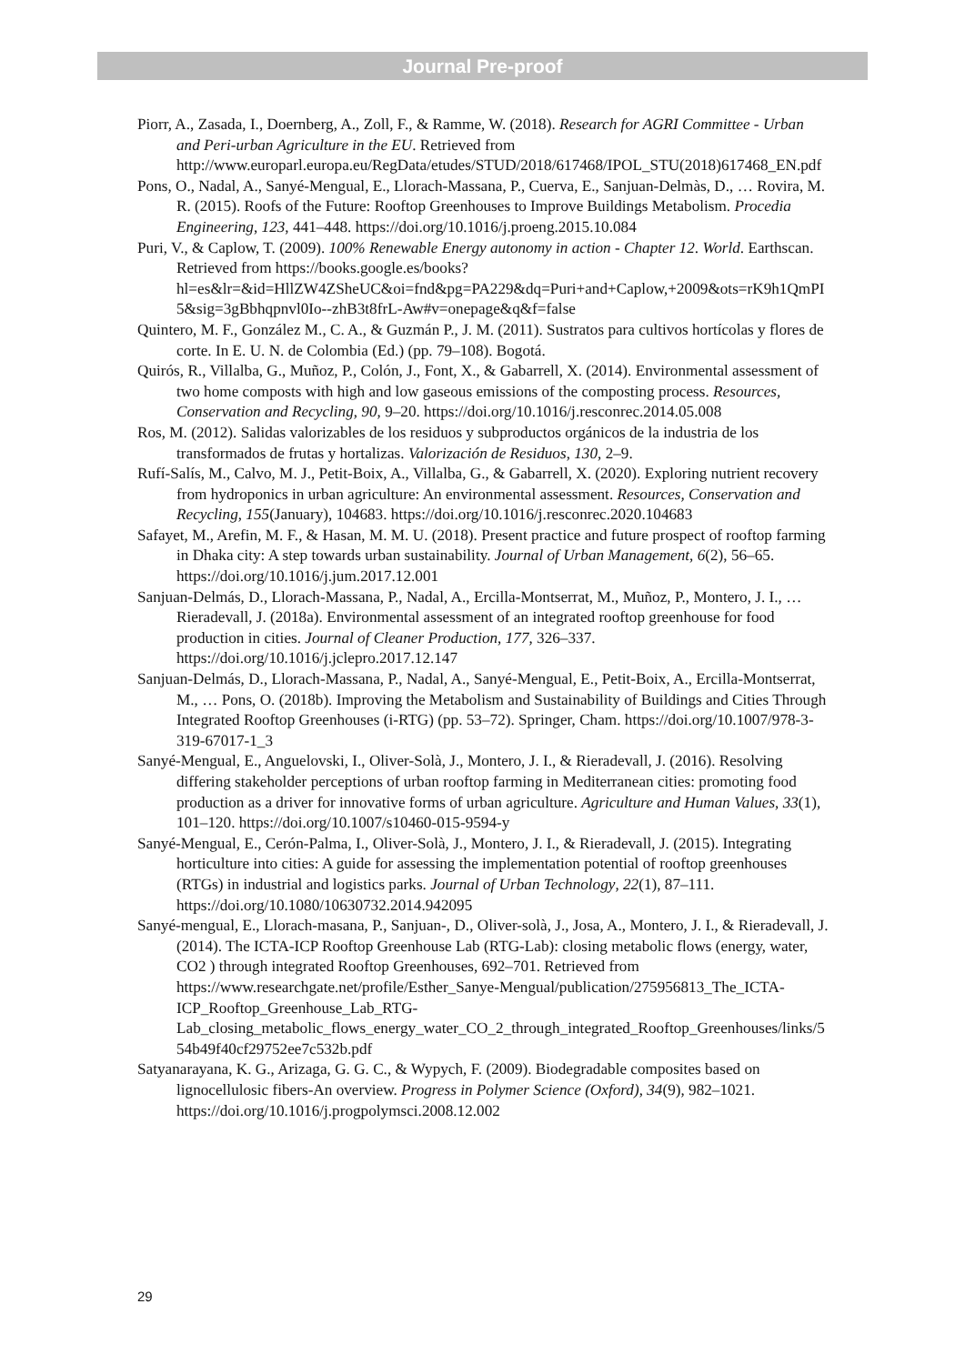Journal Pre-proof
Piorr, A., Zasada, I., Doernberg, A., Zoll, F., & Ramme, W. (2018). Research for AGRI Committee - Urban and Peri-urban Agriculture in the EU. Retrieved from http://www.europarl.europa.eu/RegData/etudes/STUD/2018/617468/IPOL_STU(2018)617468_EN.pdf
Pons, O., Nadal, A., Sanyé-Mengual, E., Llorach-Massana, P., Cuerva, E., Sanjuan-Delmàs, D., … Rovira, M. R. (2015). Roofs of the Future: Rooftop Greenhouses to Improve Buildings Metabolism. Procedia Engineering, 123, 441–448. https://doi.org/10.1016/j.proeng.2015.10.084
Puri, V., & Caplow, T. (2009). 100% Renewable Energy autonomy in action - Chapter 12. World. Earthscan. Retrieved from https://books.google.es/books?hl=es&lr=&id=HllZW4ZSheUC&oi=fnd&pg=PA229&dq=Puri+and+Caplow,+2009&ots=rK9h1QmPI5&sig=3gBbhqpnvl0Io--zhB3t8frL-Aw#v=onepage&q&f=false
Quintero, M. F., González M., C. A., & Guzmán P., J. M. (2011). Sustratos para cultivos hortícolas y flores de corte. In E. U. N. de Colombia (Ed.) (pp. 79–108). Bogotá.
Quirós, R., Villalba, G., Muñoz, P., Colón, J., Font, X., & Gabarrell, X. (2014). Environmental assessment of two home composts with high and low gaseous emissions of the composting process. Resources, Conservation and Recycling, 90, 9–20. https://doi.org/10.1016/j.resconrec.2014.05.008
Ros, M. (2012). Salidas valorizables de los residuos y subproductos orgánicos de la industria de los transformados de frutas y hortalizas. Valorización de Residuos, 130, 2–9.
Rufí-Salís, M., Calvo, M. J., Petit-Boix, A., Villalba, G., & Gabarrell, X. (2020). Exploring nutrient recovery from hydroponics in urban agriculture: An environmental assessment. Resources, Conservation and Recycling, 155(January), 104683. https://doi.org/10.1016/j.resconrec.2020.104683
Safayet, M., Arefin, M. F., & Hasan, M. M. U. (2018). Present practice and future prospect of rooftop farming in Dhaka city: A step towards urban sustainability. Journal of Urban Management, 6(2), 56–65. https://doi.org/10.1016/j.jum.2017.12.001
Sanjuan-Delmás, D., Llorach-Massana, P., Nadal, A., Ercilla-Montserrat, M., Muñoz, P., Montero, J. I., … Rieradevall, J. (2018a). Environmental assessment of an integrated rooftop greenhouse for food production in cities. Journal of Cleaner Production, 177, 326–337. https://doi.org/10.1016/j.jclepro.2017.12.147
Sanjuan-Delmás, D., Llorach-Massana, P., Nadal, A., Sanyé-Mengual, E., Petit-Boix, A., Ercilla-Montserrat, M., … Pons, O. (2018b). Improving the Metabolism and Sustainability of Buildings and Cities Through Integrated Rooftop Greenhouses (i-RTG) (pp. 53–72). Springer, Cham. https://doi.org/10.1007/978-3-319-67017-1_3
Sanyé-Mengual, E., Anguelovski, I., Oliver-Solà, J., Montero, J. I., & Rieradevall, J. (2016). Resolving differing stakeholder perceptions of urban rooftop farming in Mediterranean cities: promoting food production as a driver for innovative forms of urban agriculture. Agriculture and Human Values, 33(1), 101–120. https://doi.org/10.1007/s10460-015-9594-y
Sanyé-Mengual, E., Cerón-Palma, I., Oliver-Solà, J., Montero, J. I., & Rieradevall, J. (2015). Integrating horticulture into cities: A guide for assessing the implementation potential of rooftop greenhouses (RTGs) in industrial and logistics parks. Journal of Urban Technology, 22(1), 87–111. https://doi.org/10.1080/10630732.2014.942095
Sanyé-mengual, E., Llorach-masana, P., Sanjuan-, D., Oliver-solà, J., Josa, A., Montero, J. I., & Rieradevall, J. (2014). The ICTA-ICP Rooftop Greenhouse Lab (RTG-Lab): closing metabolic flows (energy, water, CO2 ) through integrated Rooftop Greenhouses, 692–701. Retrieved from https://www.researchgate.net/profile/Esther_Sanye-Mengual/publication/275956813_The_ICTA-ICP_Rooftop_Greenhouse_Lab_RTG-Lab_closing_metabolic_flows_energy_water_CO_2_through_integrated_Rooftop_Greenhouses/links/554b49f40cf29752ee7c532b.pdf
Satyanarayana, K. G., Arizaga, G. G. C., & Wypych, F. (2009). Biodegradable composites based on lignocellulosic fibers-An overview. Progress in Polymer Science (Oxford), 34(9), 982–1021. https://doi.org/10.1016/j.progpolymsci.2008.12.002
29